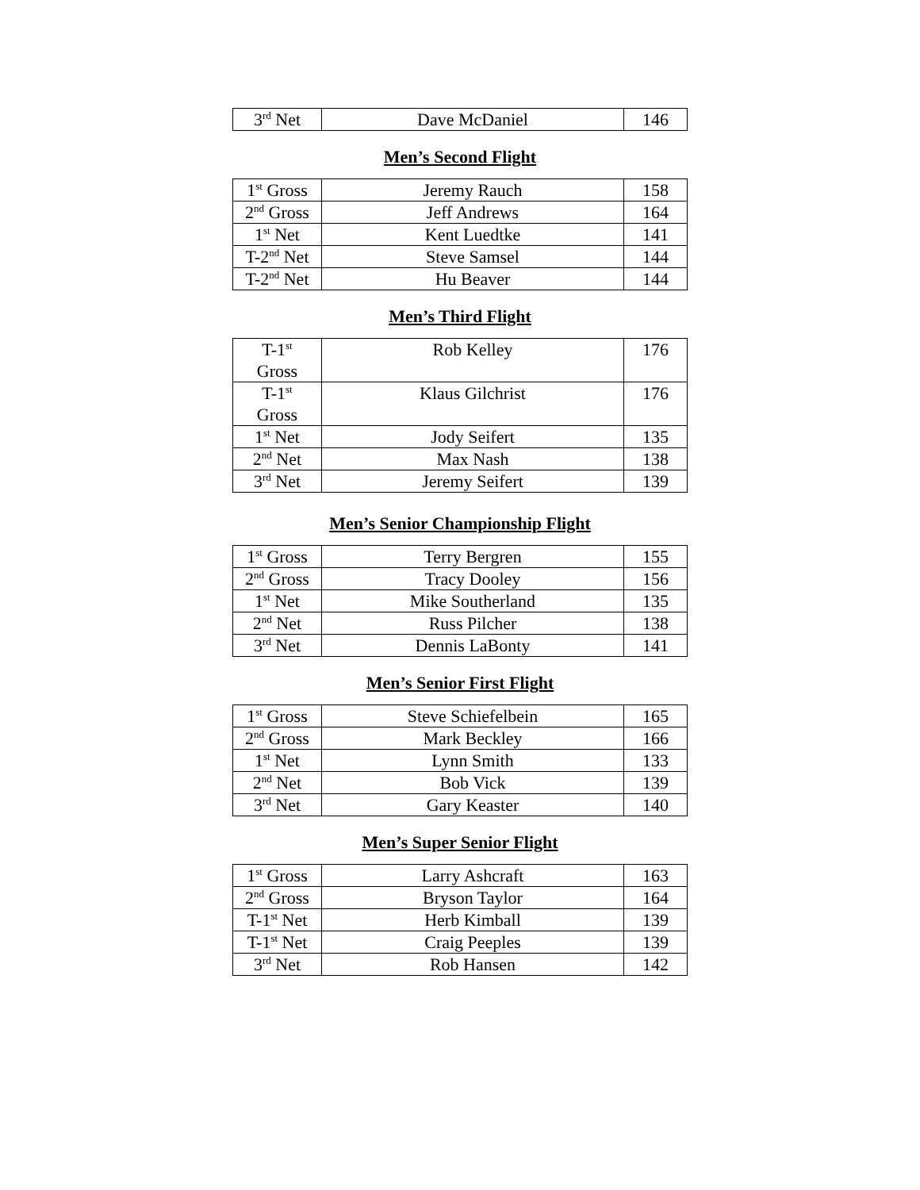| 3<sup>rd</sup> Net | Dave McDaniel | 146 |
Men’s Second Flight
| 1<sup>st</sup> Gross | Jeremy Rauch | 158 |
| 2<sup>nd</sup> Gross | Jeff Andrews | 164 |
| 1<sup>st</sup> Net | Kent Luedtke | 141 |
| T-2<sup>nd</sup> Net | Steve Samsel | 144 |
| T-2<sup>nd</sup> Net | Hu Beaver | 144 |
Men’s Third Flight
| T-1<sup>st</sup> Gross | Rob Kelley | 176 |
| T-1<sup>st</sup> Gross | Klaus Gilchrist | 176 |
| 1<sup>st</sup> Net | Jody Seifert | 135 |
| 2<sup>nd</sup> Net | Max Nash | 138 |
| 3<sup>rd</sup> Net | Jeremy Seifert | 139 |
Men’s Senior Championship Flight
| 1<sup>st</sup> Gross | Terry Bergren | 155 |
| 2<sup>nd</sup> Gross | Tracy Dooley | 156 |
| 1<sup>st</sup> Net | Mike Southerland | 135 |
| 2<sup>nd</sup> Net | Russ Pilcher | 138 |
| 3<sup>rd</sup> Net | Dennis LaBonty | 141 |
Men’s Senior First Flight
| 1<sup>st</sup> Gross | Steve Schiefelbein | 165 |
| 2<sup>nd</sup> Gross | Mark Beckley | 166 |
| 1<sup>st</sup> Net | Lynn Smith | 133 |
| 2<sup>nd</sup> Net | Bob Vick | 139 |
| 3<sup>rd</sup> Net | Gary Keaster | 140 |
Men’s Super Senior Flight
| 1<sup>st</sup> Gross | Larry Ashcraft | 163 |
| 2<sup>nd</sup> Gross | Bryson Taylor | 164 |
| T-1<sup>st</sup> Net | Herb Kimball | 139 |
| T-1<sup>st</sup> Net | Craig Peeples | 139 |
| 3<sup>rd</sup> Net | Rob Hansen | 142 |